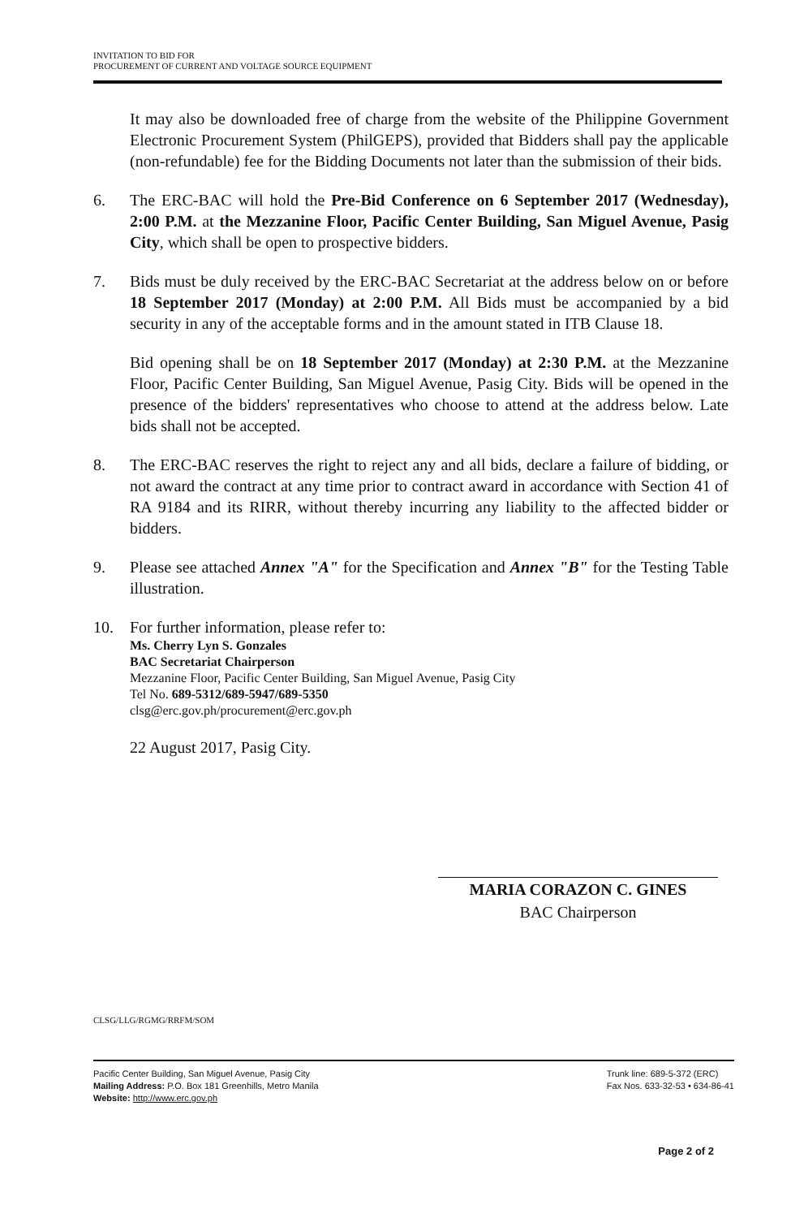INVITATION TO BID FOR
PROCUREMENT OF CURRENT AND VOLTAGE SOURCE EQUIPMENT
It may also be downloaded free of charge from the website of the Philippine Government Electronic Procurement System (PhilGEPS), provided that Bidders shall pay the applicable (non-refundable) fee for the Bidding Documents not later than the submission of their bids.
6. The ERC-BAC will hold the Pre-Bid Conference on 6 September 2017 (Wednesday), 2:00 P.M. at the Mezzanine Floor, Pacific Center Building, San Miguel Avenue, Pasig City, which shall be open to prospective bidders.
7. Bids must be duly received by the ERC-BAC Secretariat at the address below on or before 18 September 2017 (Monday) at 2:00 P.M. All Bids must be accompanied by a bid security in any of the acceptable forms and in the amount stated in ITB Clause 18.
Bid opening shall be on 18 September 2017 (Monday) at 2:30 P.M. at the Mezzanine Floor, Pacific Center Building, San Miguel Avenue, Pasig City. Bids will be opened in the presence of the bidders' representatives who choose to attend at the address below. Late bids shall not be accepted.
8. The ERC-BAC reserves the right to reject any and all bids, declare a failure of bidding, or not award the contract at any time prior to contract award in accordance with Section 41 of RA 9184 and its RIRR, without thereby incurring any liability to the affected bidder or bidders.
9. Please see attached Annex "A" for the Specification and Annex "B" for the Testing Table illustration.
10. For further information, please refer to:
Ms. Cherry Lyn S. Gonzales
BAC Secretariat Chairperson
Mezzanine Floor, Pacific Center Building, San Miguel Avenue, Pasig City
Tel No. 689-5312/689-5947/689-5350
clsg@erc.gov.ph/procurement@erc.gov.ph
22 August 2017, Pasig City.
MARIA CORAZON C. GINES
BAC Chairperson
CLSG/LLG/RGMG/RRFM/SOM
Pacific Center Building, San Miguel Avenue, Pasig City
Mailing Address: P.O. Box 181 Greenhills, Metro Manila
Website: http://www.erc.gov.ph
Trunk line: 689-5-372 (ERC)
Fax Nos. 633-32-53 • 634-86-41
Page 2 of 2